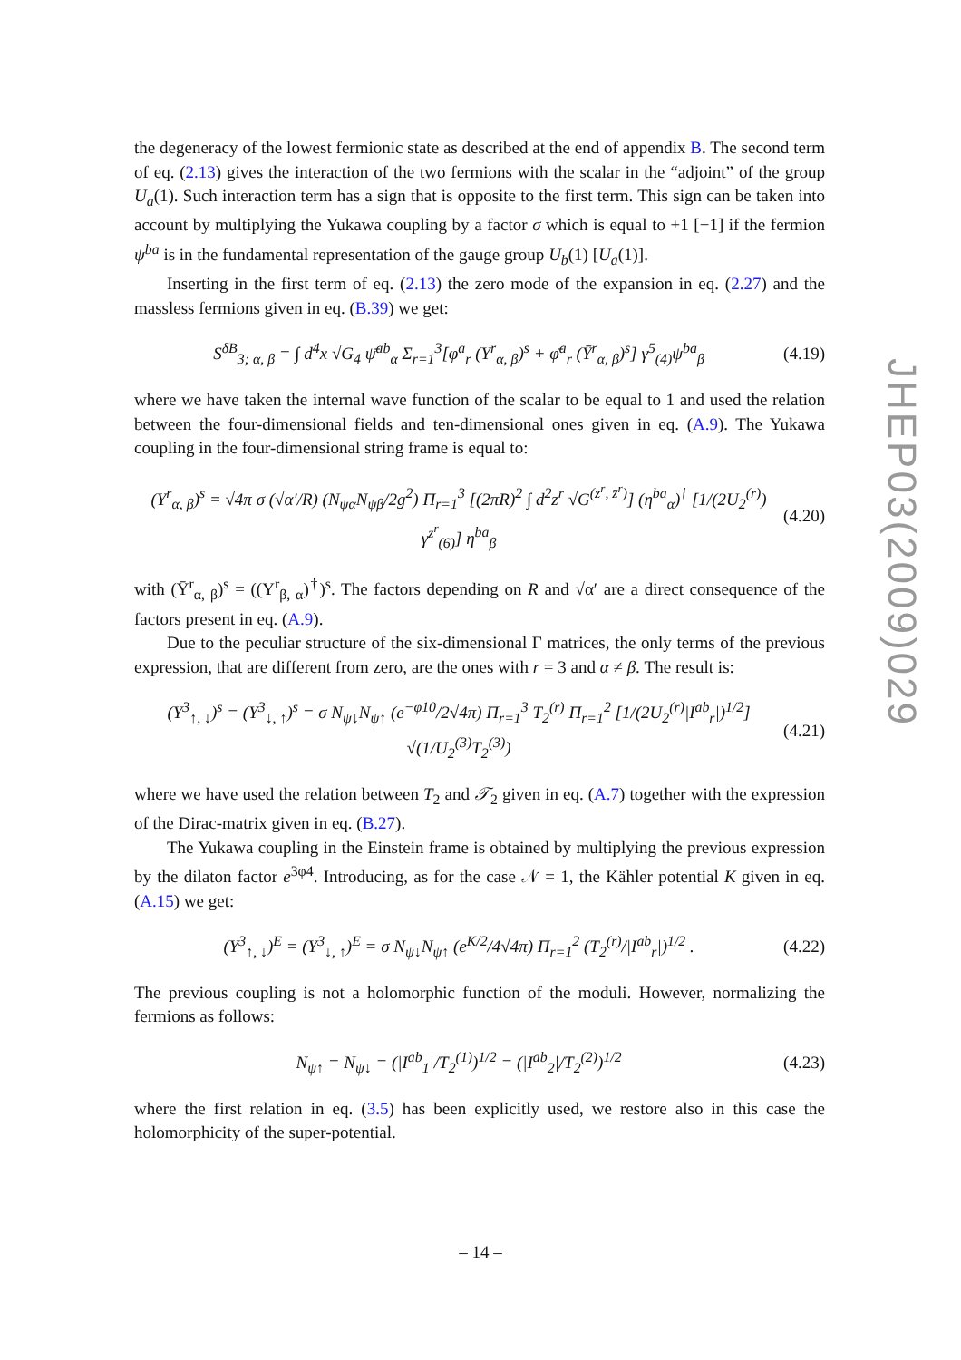the degeneracy of the lowest fermionic state as described at the end of appendix B. The second term of eq. (2.13) gives the interaction of the two fermions with the scalar in the “adjoint” of the group U<sub>a</sub>(1). Such interaction term has a sign that is opposite to the first term. This sign can be taken into account by multiplying the Yukawa coupling by a factor σ which is equal to +1 [−1] if the fermion ψ<sup>ba</sup> is in the fundamental representation of the gauge group U<sub>b</sub>(1) [U<sub>a</sub>(1)].
Inserting in the first term of eq. (2.13) the zero mode of the expansion in eq. (2.27) and the massless fermions given in eq. (B.39) we get:
S<sup>δB</sup><sub>3; α, β</sub> = ∫ d<sup>4</sup>x √G<sub>4</sub> ψ̄<sup>ab</sup><sub>α</sub> Σ<sub>r=1</sub><sup>3</sup>[φ<sup>a</sup><sub>r</sub> (Y<sup>r</sup><sub>α, β</sub>)<sup>s</sup> + φ̄<sup>a</sup><sub>r</sub> (Ȳ<sup>r</sup><sub>α, β</sub>)<sup>s</sup>] γ<sup>5</sup><sub>(4)</sub>ψ<sup>ba</sup><sub>β</sub> (4.19)
where we have taken the internal wave function of the scalar to be equal to 1 and used the relation between the four-dimensional fields and ten-dimensional ones given in eq. (A.9). The Yukawa coupling in the four-dimensional string frame is equal to:
(Y<sup>r</sup><sub>α, β</sub>)<sup>s</sup> = √4π σ (√α′/R) (N<sub>ψα</sub>N<sub>ψβ</sub>/2g<sup>2</sup>) Π<sub>r=1</sub><sup>3</sup> [(2πR)<sup>2</sup> ∫ d<sup>2</sup>z<sup>r</sup> √G<sup>(z<sup>r</sup>, z̄<sup>r</sup>)</sup>] (η<sup>ba</sup><sub>α</sub>)<sup>†</sup> [1/(2U<sub>2</sub><sup>(r)</sup>) γ<sup>z<sup>r</sup></sup><sub>(6)</sub>] η<sup>ba</sup><sub>β</sub> (4.20)
with (Ȳ<sup>r</sup><sub>α, β</sub>)<sup>s</sup> = ((Y<sup>r</sup><sub>β, α</sub>)<sup>†</sup>)<sup>s</sup>. The factors depending on R and √α′ are a direct consequence of the factors present in eq. (A.9).
Due to the peculiar structure of the six-dimensional Γ matrices, the only terms of the previous expression, that are different from zero, are the ones with r = 3 and α ≠ β. The result is:
(Y<sup>3</sup><sub>↑, ↓</sub>)<sup>s</sup> = (Y<sup>3</sup><sub>↓, ↑</sub>)<sup>s</sup> = σ N<sub>ψ↓</sub>N<sub>ψ↑</sub> (e<sup>−φ10</sup>/2√4π) Π<sub>r=1</sub><sup>3</sup> T<sub>2</sub><sup>(r)</sup> Π<sub>r=1</sub><sup>2</sup> [1/(2U<sub>2</sub><sup>(r)</sup>|I<sup>ab</sup><sub>r</sub>|)<sup>1/2</sup>] √(1/U<sub>2</sub><sup>(3)</sup>T<sub>2</sub><sup>(3)</sup>) (4.21)
where we have used the relation between T<sub>2</sub> and 𝒯<sub>2</sub> given in eq. (A.7) together with the expression of the Dirac-matrix given in eq. (B.27).
The Yukawa coupling in the Einstein frame is obtained by multiplying the previous expression by the dilaton factor e<sup>3φ4</sup>. Introducing, as for the case 𝒩 = 1, the Kähler potential K given in eq. (A.15) we get:
(Y<sup>3</sup><sub>↑, ↓</sub>)<sup>E</sup> = (Y<sup>3</sup><sub>↓, ↑</sub>)<sup>E</sup> = σ N<sub>ψ↓</sub>N<sub>ψ↑</sub> (e<sup>K/2</sup>/4√4π) Π<sub>r=1</sub><sup>2</sup> (T<sub>2</sub><sup>(r)</sup>/|I<sup>ab</sup><sub>r</sub>|)<sup>1/2</sup> . (4.22)
The previous coupling is not a holomorphic function of the moduli. However, normalizing the fermions as follows:
N<sub>ψ↑</sub> = N<sub>ψ↓</sub> = (|I<sup>ab</sup><sub>1</sub>|/T<sub>2</sub><sup>(1)</sup>)<sup>1/2</sup> = (|I<sup>ab</sup><sub>2</sub>|/T<sub>2</sub><sup>(2)</sup>)<sup>1/2</sup> (4.23)
where the first relation in eq. (3.5) has been explicitly used, we restore also in this case the holomorphicity of the super-potential.
JHEP03(2009)029
– 14 –